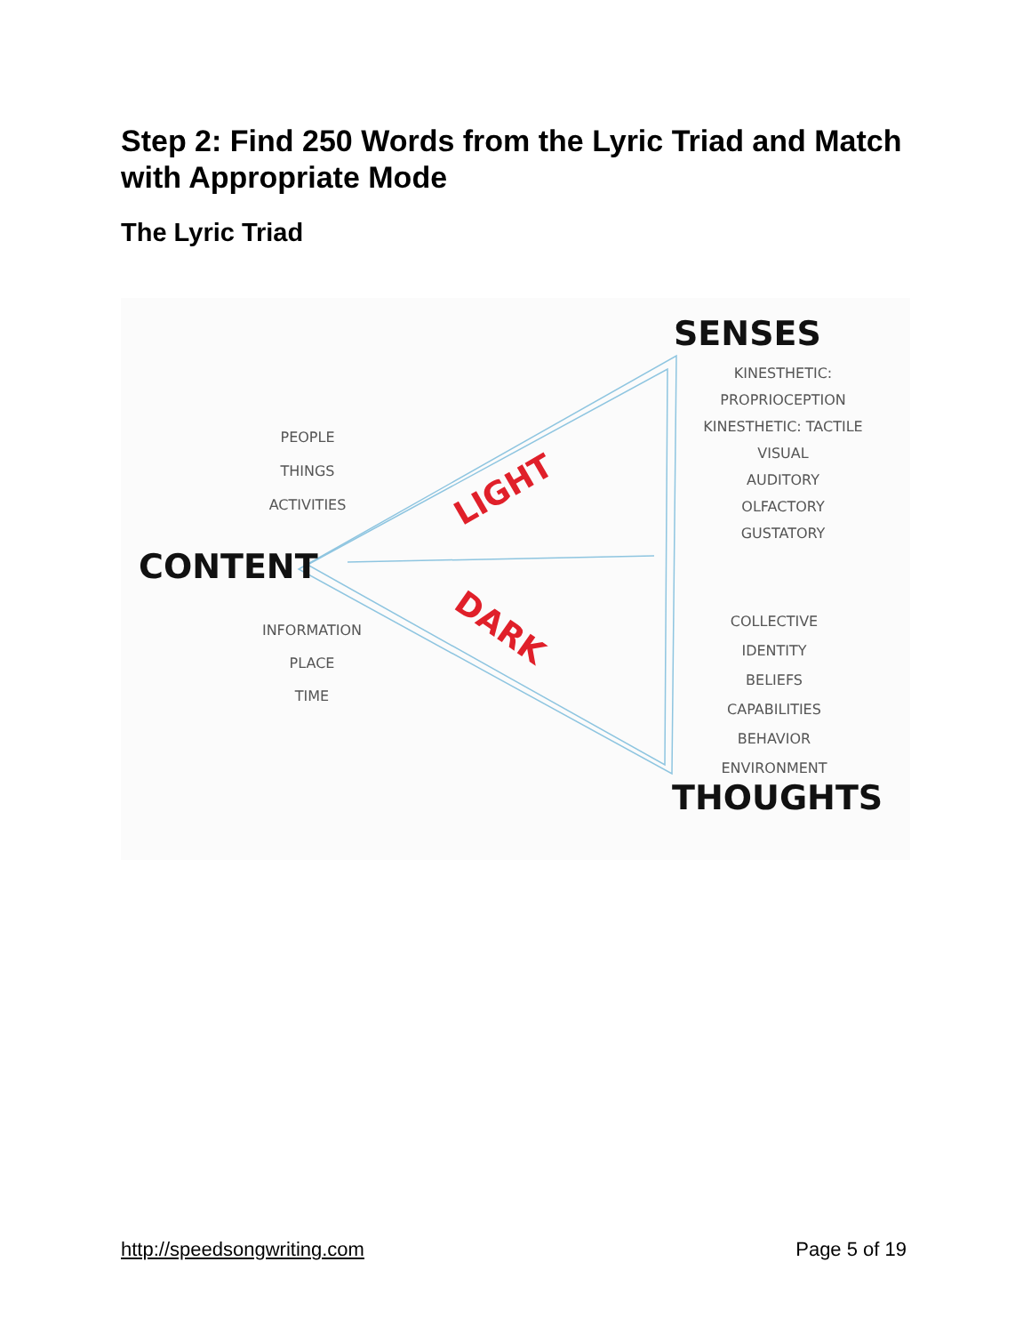Step 2: Find 250 Words from the Lyric Triad and Match with Appropriate Mode
The Lyric Triad
SENSES
KINESTHETIC: PROPRIOCEPTION
KINESTHETIC: TACTILE
VISUAL
AUDITORY
OLFACTORY
GUSTATORY
PEOPLE
THINGS
ACTIVITIES
LIGHT
CONTENT
INFORMATION
PLACE
TIME
DARK
COLLECTIVE
IDENTITY
BELIEFS
CAPABILITIES
BEHAVIOR
ENVIRONMENT
THOUGHTS
http://speedsongwriting.com Page 5 of 19